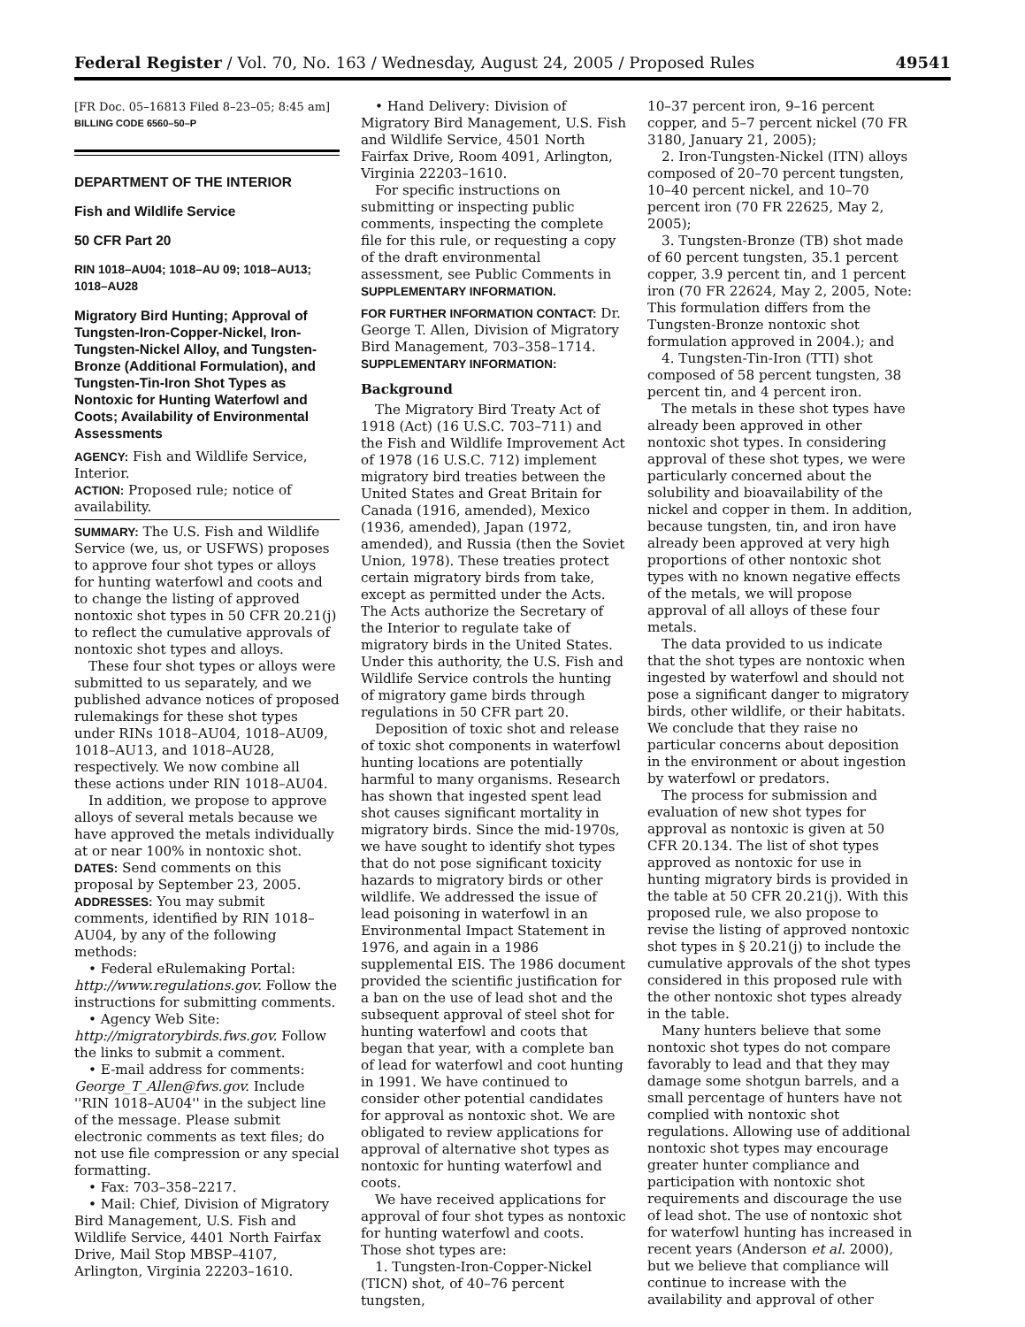Federal Register / Vol. 70, No. 163 / Wednesday, August 24, 2005 / Proposed Rules 49541
[FR Doc. 05–16813 Filed 8–23–05; 8:45 am]
BILLING CODE 6560–50–P
DEPARTMENT OF THE INTERIOR
Fish and Wildlife Service
50 CFR Part 20
RIN 1018–AU04; 1018–AU 09; 1018–AU13; 1018–AU28
Migratory Bird Hunting; Approval of Tungsten-Iron-Copper-Nickel, Iron-Tungsten-Nickel Alloy, and Tungsten-Bronze (Additional Formulation), and Tungsten-Tin-Iron Shot Types as Nontoxic for Hunting Waterfowl and Coots; Availability of Environmental Assessments
AGENCY: Fish and Wildlife Service, Interior.
ACTION: Proposed rule; notice of availability.
SUMMARY: The U.S. Fish and Wildlife Service (we, us, or USFWS) proposes to approve four shot types or alloys for hunting waterfowl and coots and to change the listing of approved nontoxic shot types in 50 CFR 20.21(j) to reflect the cumulative approvals of nontoxic shot types and alloys.
These four shot types or alloys were submitted to us separately, and we published advance notices of proposed rulemakings for these shot types under RINs 1018–AU04, 1018–AU09, 1018–AU13, and 1018–AU28, respectively. We now combine all these actions under RIN 1018–AU04.
In addition, we propose to approve alloys of several metals because we have approved the metals individually at or near 100% in nontoxic shot.
DATES: Send comments on this proposal by September 23, 2005.
ADDRESSES: You may submit comments, identified by RIN 1018–AU04, by any of the following methods:
• Federal eRulemaking Portal: http://www.regulations.gov. Follow the instructions for submitting comments.
• Agency Web Site: http://migratorybirds.fws.gov. Follow the links to submit a comment.
• E-mail address for comments: George_T_Allen@fws.gov. Include ''RIN 1018–AU04'' in the subject line of the message. Please submit electronic comments as text files; do not use file compression or any special formatting.
• Fax: 703–358–2217.
• Mail: Chief, Division of Migratory Bird Management, U.S. Fish and Wildlife Service, 4401 North Fairfax Drive, Mail Stop MBSP–4107, Arlington, Virginia 22203–1610.
• Hand Delivery: Division of Migratory Bird Management, U.S. Fish and Wildlife Service, 4501 North Fairfax Drive, Room 4091, Arlington, Virginia 22203–1610.
For specific instructions on submitting or inspecting public comments, inspecting the complete file for this rule, or requesting a copy of the draft environmental assessment, see Public Comments in SUPPLEMENTARY INFORMATION.
FOR FURTHER INFORMATION CONTACT: Dr. George T. Allen, Division of Migratory Bird Management, 703–358–1714.
SUPPLEMENTARY INFORMATION:
Background
The Migratory Bird Treaty Act of 1918 (Act) (16 U.S.C. 703–711) and the Fish and Wildlife Improvement Act of 1978 (16 U.S.C. 712) implement migratory bird treaties between the United States and Great Britain for Canada (1916, amended), Mexico (1936, amended), Japan (1972, amended), and Russia (then the Soviet Union, 1978). These treaties protect certain migratory birds from take, except as permitted under the Acts. The Acts authorize the Secretary of the Interior to regulate take of migratory birds in the United States. Under this authority, the U.S. Fish and Wildlife Service controls the hunting of migratory game birds through regulations in 50 CFR part 20.
Deposition of toxic shot and release of toxic shot components in waterfowl hunting locations are potentially harmful to many organisms. Research has shown that ingested spent lead shot causes significant mortality in migratory birds. Since the mid-1970s, we have sought to identify shot types that do not pose significant toxicity hazards to migratory birds or other wildlife. We addressed the issue of lead poisoning in waterfowl in an Environmental Impact Statement in 1976, and again in a 1986 supplemental EIS. The 1986 document provided the scientific justification for a ban on the use of lead shot and the subsequent approval of steel shot for hunting waterfowl and coots that began that year, with a complete ban of lead for waterfowl and coot hunting in 1991. We have continued to consider other potential candidates for approval as nontoxic shot. We are obligated to review applications for approval of alternative shot types as nontoxic for hunting waterfowl and coots.
We have received applications for approval of four shot types as nontoxic for hunting waterfowl and coots. Those shot types are:
1. Tungsten-Iron-Copper-Nickel (TICN) shot, of 40–76 percent tungsten,
10–37 percent iron, 9–16 percent copper, and 5–7 percent nickel (70 FR 3180, January 21, 2005);
2. Iron-Tungsten-Nickel (ITN) alloys composed of 20–70 percent tungsten, 10–40 percent nickel, and 10–70 percent iron (70 FR 22625, May 2, 2005);
3. Tungsten-Bronze (TB) shot made of 60 percent tungsten, 35.1 percent copper, 3.9 percent tin, and 1 percent iron (70 FR 22624, May 2, 2005, Note: This formulation differs from the Tungsten-Bronze nontoxic shot formulation approved in 2004.); and
4. Tungsten-Tin-Iron (TTI) shot composed of 58 percent tungsten, 38 percent tin, and 4 percent iron.
The metals in these shot types have already been approved in other nontoxic shot types. In considering approval of these shot types, we were particularly concerned about the solubility and bioavailability of the nickel and copper in them. In addition, because tungsten, tin, and iron have already been approved at very high proportions of other nontoxic shot types with no known negative effects of the metals, we will propose approval of all alloys of these four metals.
The data provided to us indicate that the shot types are nontoxic when ingested by waterfowl and should not pose a significant danger to migratory birds, other wildlife, or their habitats. We conclude that they raise no particular concerns about deposition in the environment or about ingestion by waterfowl or predators.
The process for submission and evaluation of new shot types for approval as nontoxic is given at 50 CFR 20.134. The list of shot types approved as nontoxic for use in hunting migratory birds is provided in the table at 50 CFR 20.21(j). With this proposed rule, we also propose to revise the listing of approved nontoxic shot types in § 20.21(j) to include the cumulative approvals of the shot types considered in this proposed rule with the other nontoxic shot types already in the table.
Many hunters believe that some nontoxic shot types do not compare favorably to lead and that they may damage some shotgun barrels, and a small percentage of hunters have not complied with nontoxic shot regulations. Allowing use of additional nontoxic shot types may encourage greater hunter compliance and participation with nontoxic shot requirements and discourage the use of lead shot. The use of nontoxic shot for waterfowl hunting has increased in recent years (Anderson et al. 2000), but we believe that compliance will continue to increase with the availability and approval of other